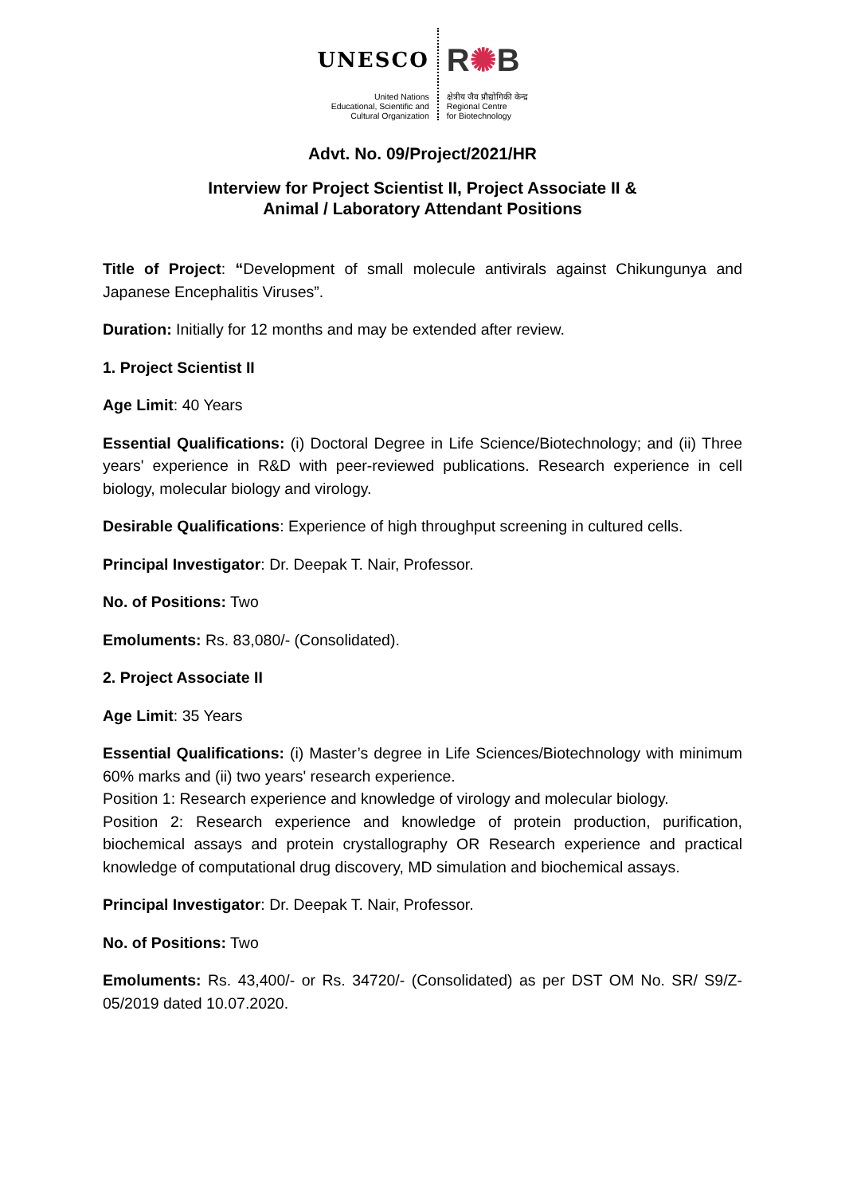UNESCO
United Nations
Educational, Scientific and
Cultural Organization
R✺B
क्षेत्रीय जैव प्रौद्योगिकी केन्द्र
Regional Centre
for Biotechnology
Advt. No. 09/Project/2021/HR
Interview for Project Scientist II, Project Associate II &
Animal / Laboratory Attendant Positions
Title of Project: “Development of small molecule antivirals against Chikungunya and Japanese Encephalitis Viruses”.
Duration: Initially for 12 months and may be extended after review.
1. Project Scientist II
Age Limit: 40 Years
Essential Qualifications: (i) Doctoral Degree in Life Science/Biotechnology; and (ii) Three years' experience in R&D with peer-reviewed publications. Research experience in cell biology, molecular biology and virology.
Desirable Qualifications: Experience of high throughput screening in cultured cells.
Principal Investigator: Dr. Deepak T. Nair, Professor.
No. of Positions: Two
Emoluments: Rs. 83,080/- (Consolidated).
2. Project Associate II
Age Limit: 35 Years
Essential Qualifications: (i) Master’s degree in Life Sciences/Biotechnology with minimum 60% marks and (ii) two years' research experience.
Position 1: Research experience and knowledge of virology and molecular biology.
Position 2: Research experience and knowledge of protein production, purification, biochemical assays and protein crystallography OR Research experience and practical knowledge of computational drug discovery, MD simulation and biochemical assays.
Principal Investigator: Dr. Deepak T. Nair, Professor.
No. of Positions: Two
Emoluments: Rs. 43,400/- or Rs. 34720/- (Consolidated) as per DST OM No. SR/ S9/Z-05/2019 dated 10.07.2020.